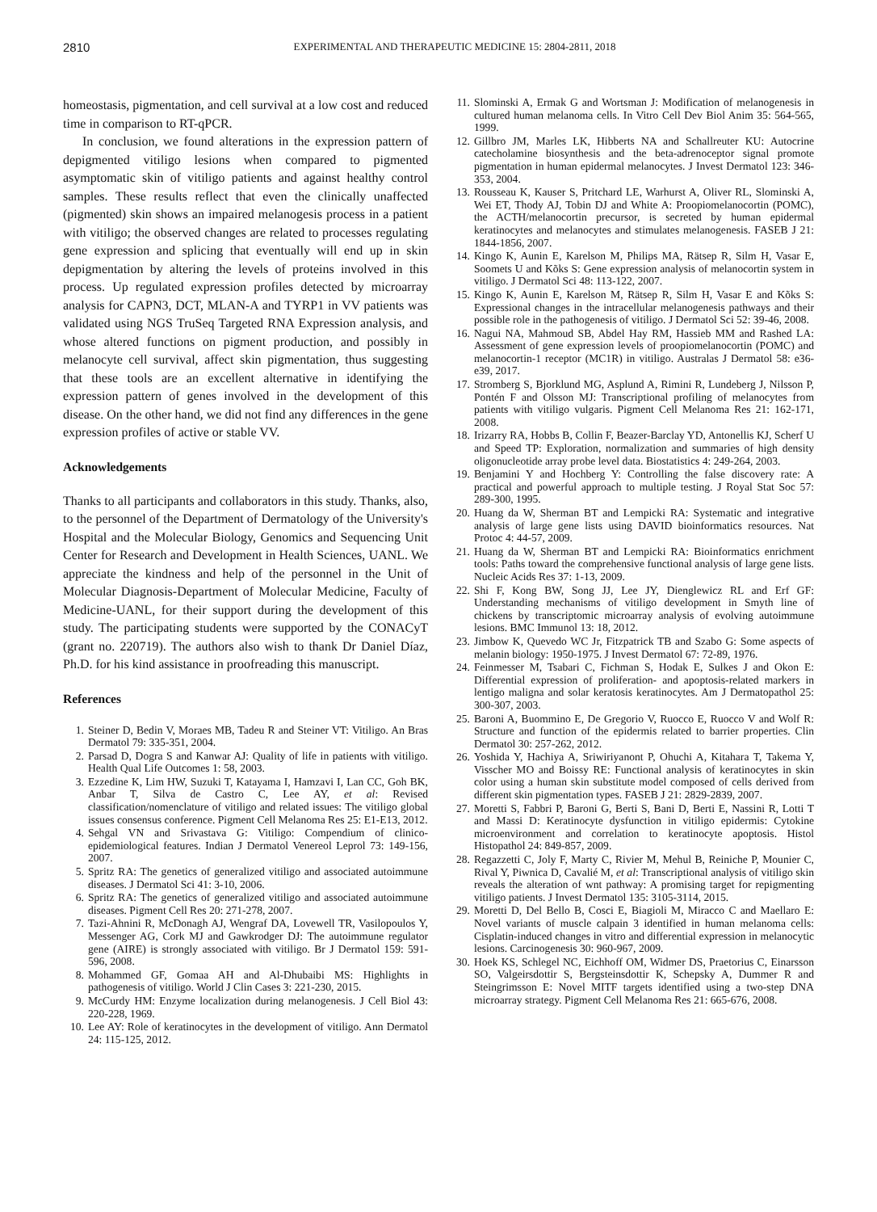2810 EXPERIMENTAL AND THERAPEUTIC MEDICINE 15: 2804-2811, 2018
homeostasis, pigmentation, and cell survival at a low cost and reduced time in comparison to RT-qPCR.
In conclusion, we found alterations in the expression pattern of depigmented vitiligo lesions when compared to pigmented asymptomatic skin of vitiligo patients and against healthy control samples. These results reflect that even the clinically unaffected (pigmented) skin shows an impaired melanogesis process in a patient with vitiligo; the observed changes are related to processes regulating gene expression and splicing that eventually will end up in skin depigmentation by altering the levels of proteins involved in this process. Up regulated expression profiles detected by microarray analysis for CAPN3, DCT, MLAN-A and TYRP1 in VV patients was validated using NGS TruSeq Targeted RNA Expression analysis, and whose altered functions on pigment production, and possibly in melanocyte cell survival, affect skin pigmentation, thus suggesting that these tools are an excellent alternative in identifying the expression pattern of genes involved in the development of this disease. On the other hand, we did not find any differences in the gene expression profiles of active or stable VV.
Acknowledgements
Thanks to all participants and collaborators in this study. Thanks, also, to the personnel of the Department of Dermatology of the University's Hospital and the Molecular Biology, Genomics and Sequencing Unit Center for Research and Development in Health Sciences, UANL. We appreciate the kindness and help of the personnel in the Unit of Molecular Diagnosis-Department of Molecular Medicine, Faculty of Medicine-UANL, for their support during the development of this study. The participating students were supported by the CONACyT (grant no. 220719). The authors also wish to thank Dr Daniel Díaz, Ph.D. for his kind assistance in proofreading this manuscript.
References
1. Steiner D, Bedin V, Moraes MB, Tadeu R and Steiner VT: Vitiligo. An Bras Dermatol 79: 335-351, 2004.
2. Parsad D, Dogra S and Kanwar AJ: Quality of life in patients with vitiligo. Health Qual Life Outcomes 1: 58, 2003.
3. Ezzedine K, Lim HW, Suzuki T, Katayama I, Hamzavi I, Lan CC, Goh BK, Anbar T, Silva de Castro C, Lee AY, et al: Revised classification/nomenclature of vitiligo and related issues: The vitiligo global issues consensus conference. Pigment Cell Melanoma Res 25: E1-E13, 2012.
4. Sehgal VN and Srivastava G: Vitiligo: Compendium of clinico-epidemiological features. Indian J Dermatol Venereol Leprol 73: 149-156, 2007.
5. Spritz RA: The genetics of generalized vitiligo and associated autoimmune diseases. J Dermatol Sci 41: 3-10, 2006.
6. Spritz RA: The genetics of generalized vitiligo and associated autoimmune diseases. Pigment Cell Res 20: 271-278, 2007.
7. Tazi-Ahnini R, McDonagh AJ, Wengraf DA, Lovewell TR, Vasilopoulos Y, Messenger AG, Cork MJ and Gawkrodger DJ: The autoimmune regulator gene (AIRE) is strongly associated with vitiligo. Br J Dermatol 159: 591-596, 2008.
8. Mohammed GF, Gomaa AH and Al-Dhubaibi MS: Highlights in pathogenesis of vitiligo. World J Clin Cases 3: 221-230, 2015.
9. McCurdy HM: Enzyme localization during melanogenesis. J Cell Biol 43: 220-228, 1969.
10. Lee AY: Role of keratinocytes in the development of vitiligo. Ann Dermatol 24: 115-125, 2012.
11. Slominski A, Ermak G and Wortsman J: Modification of melanogenesis in cultured human melanoma cells. In Vitro Cell Dev Biol Anim 35: 564-565, 1999.
12. Gillbro JM, Marles LK, Hibberts NA and Schallreuter KU: Autocrine catecholamine biosynthesis and the beta-adrenoceptor signal promote pigmentation in human epidermal melanocytes. J Invest Dermatol 123: 346-353, 2004.
13. Rousseau K, Kauser S, Pritchard LE, Warhurst A, Oliver RL, Slominski A, Wei ET, Thody AJ, Tobin DJ and White A: Proopiomelanocortin (POMC), the ACTH/melanocortin precursor, is secreted by human epidermal keratinocytes and melanocytes and stimulates melanogenesis. FASEB J 21: 1844-1856, 2007.
14. Kingo K, Aunin E, Karelson M, Philips MA, Rätsep R, Silm H, Vasar E, Soomets U and Kõks S: Gene expression analysis of melanocortin system in vitiligo. J Dermatol Sci 48: 113-122, 2007.
15. Kingo K, Aunin E, Karelson M, Rätsep R, Silm H, Vasar E and Kõks S: Expressional changes in the intracellular melanogenesis pathways and their possible role in the pathogenesis of vitiligo. J Dermatol Sci 52: 39-46, 2008.
16. Nagui NA, Mahmoud SB, Abdel Hay RM, Hassieb MM and Rashed LA: Assessment of gene expression levels of proopiomelanocortin (POMC) and melanocortin-1 receptor (MC1R) in vitiligo. Australas J Dermatol 58: e36-e39, 2017.
17. Stromberg S, Bjorklund MG, Asplund A, Rimini R, Lundeberg J, Nilsson P, Pontén F and Olsson MJ: Transcriptional profiling of melanocytes from patients with vitiligo vulgaris. Pigment Cell Melanoma Res 21: 162-171, 2008.
18. Irizarry RA, Hobbs B, Collin F, Beazer-Barclay YD, Antonellis KJ, Scherf U and Speed TP: Exploration, normalization and summaries of high density oligonucleotide array probe level data. Biostatistics 4: 249-264, 2003.
19. Benjamini Y and Hochberg Y: Controlling the false discovery rate: A practical and powerful approach to multiple testing. J Royal Stat Soc 57: 289-300, 1995.
20. Huang da W, Sherman BT and Lempicki RA: Systematic and integrative analysis of large gene lists using DAVID bioinformatics resources. Nat Protoc 4: 44-57, 2009.
21. Huang da W, Sherman BT and Lempicki RA: Bioinformatics enrichment tools: Paths toward the comprehensive functional analysis of large gene lists. Nucleic Acids Res 37: 1-13, 2009.
22. Shi F, Kong BW, Song JJ, Lee JY, Dienglewicz RL and Erf GF: Understanding mechanisms of vitiligo development in Smyth line of chickens by transcriptomic microarray analysis of evolving autoimmune lesions. BMC Immunol 13: 18, 2012.
23. Jimbow K, Quevedo WC Jr, Fitzpatrick TB and Szabo G: Some aspects of melanin biology: 1950-1975. J Invest Dermatol 67: 72-89, 1976.
24. Feinmesser M, Tsabari C, Fichman S, Hodak E, Sulkes J and Okon E: Differential expression of proliferation- and apoptosis-related markers in lentigo maligna and solar keratosis keratinocytes. Am J Dermatopathol 25: 300-307, 2003.
25. Baroni A, Buommino E, De Gregorio V, Ruocco E, Ruocco V and Wolf R: Structure and function of the epidermis related to barrier properties. Clin Dermatol 30: 257-262, 2012.
26. Yoshida Y, Hachiya A, Sriwiriyanont P, Ohuchi A, Kitahara T, Takema Y, Visscher MO and Boissy RE: Functional analysis of keratinocytes in skin color using a human skin substitute model composed of cells derived from different skin pigmentation types. FASEB J 21: 2829-2839, 2007.
27. Moretti S, Fabbri P, Baroni G, Berti S, Bani D, Berti E, Nassini R, Lotti T and Massi D: Keratinocyte dysfunction in vitiligo epidermis: Cytokine microenvironment and correlation to keratinocyte apoptosis. Histol Histopathol 24: 849-857, 2009.
28. Regazzetti C, Joly F, Marty C, Rivier M, Mehul B, Reiniche P, Mounier C, Rival Y, Piwnica D, Cavalié M, et al: Transcriptional analysis of vitiligo skin reveals the alteration of wnt pathway: A promising target for repigmenting vitiligo patients. J Invest Dermatol 135: 3105-3114, 2015.
29. Moretti D, Del Bello B, Cosci E, Biagioli M, Miracco C and Maellaro E: Novel variants of muscle calpain 3 identified in human melanoma cells: Cisplatin-induced changes in vitro and differential expression in melanocytic lesions. Carcinogenesis 30: 960-967, 2009.
30. Hoek KS, Schlegel NC, Eichhoff OM, Widmer DS, Praetorius C, Einarsson SO, Valgeirsdottir S, Bergsteinsdottir K, Schepsky A, Dummer R and Steingrimsson E: Novel MITF targets identified using a two-step DNA microarray strategy. Pigment Cell Melanoma Res 21: 665-676, 2008.